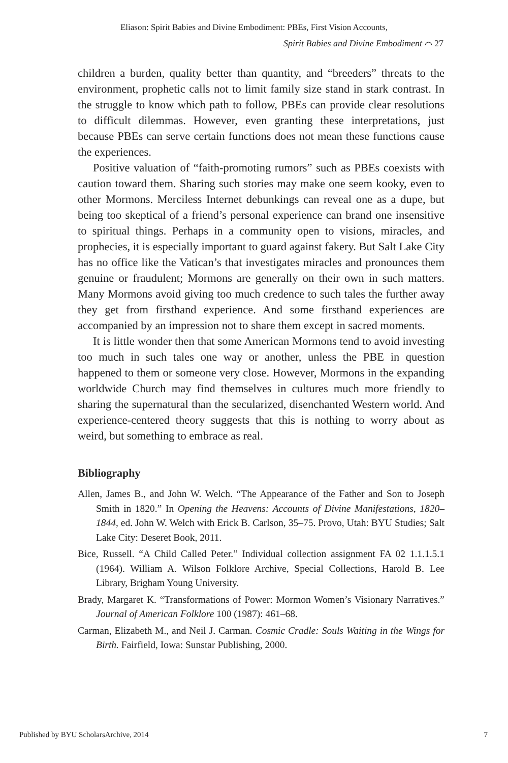Eliason: Spirit Babies and Divine Embodiment: PBEs, First Vision Accounts,
Spirit Babies and Divine Embodiment ⌒ 27
children a burden, quality better than quantity, and “breeders” threats to the environment, prophetic calls not to limit family size stand in stark contrast. In the struggle to know which path to follow, PBEs can provide clear resolutions to difficult dilemmas. However, even granting these interpretations, just because PBEs can serve certain functions does not mean these functions cause the experiences.
Positive valuation of “faith-promoting rumors” such as PBEs coexists with caution toward them. Sharing such stories may make one seem kooky, even to other Mormons. Merciless Internet debunkings can reveal one as a dupe, but being too skeptical of a friend’s personal experience can brand one insensitive to spiritual things. Perhaps in a community open to visions, miracles, and prophecies, it is especially important to guard against fakery. But Salt Lake City has no office like the Vatican’s that investigates miracles and pronounces them genuine or fraudulent; Mormons are generally on their own in such matters. Many Mormons avoid giving too much credence to such tales the further away they get from firsthand experience. And some firsthand experiences are accompanied by an impression not to share them except in sacred moments.
It is little wonder then that some American Mormons tend to avoid investing too much in such tales one way or another, unless the PBE in question happened to them or someone very close. However, Mormons in the expanding worldwide Church may find themselves in cultures much more friendly to sharing the supernatural than the secularized, disenchanted Western world. And experience-centered theory suggests that this is nothing to worry about as weird, but something to embrace as real.
Bibliography
Allen, James B., and John W. Welch. “The Appearance of the Father and Son to Joseph Smith in 1820.” In Opening the Heavens: Accounts of Divine Manifestations, 1820–1844, ed. John W. Welch with Erick B. Carlson, 35–75. Provo, Utah: BYU Studies; Salt Lake City: Deseret Book, 2011.
Bice, Russell. “A Child Called Peter.” Individual collection assignment FA 02 1.1.1.5.1 (1964). William A. Wilson Folklore Archive, Special Collections, Harold B. Lee Library, Brigham Young University.
Brady, Margaret K. “Transformations of Power: Mormon Women’s Visionary Narratives.” Journal of American Folklore 100 (1987): 461–68.
Carman, Elizabeth M., and Neil J. Carman. Cosmic Cradle: Souls Waiting in the Wings for Birth. Fairfield, Iowa: Sunstar Publishing, 2000.
Published by BYU ScholarsArchive, 2014 7